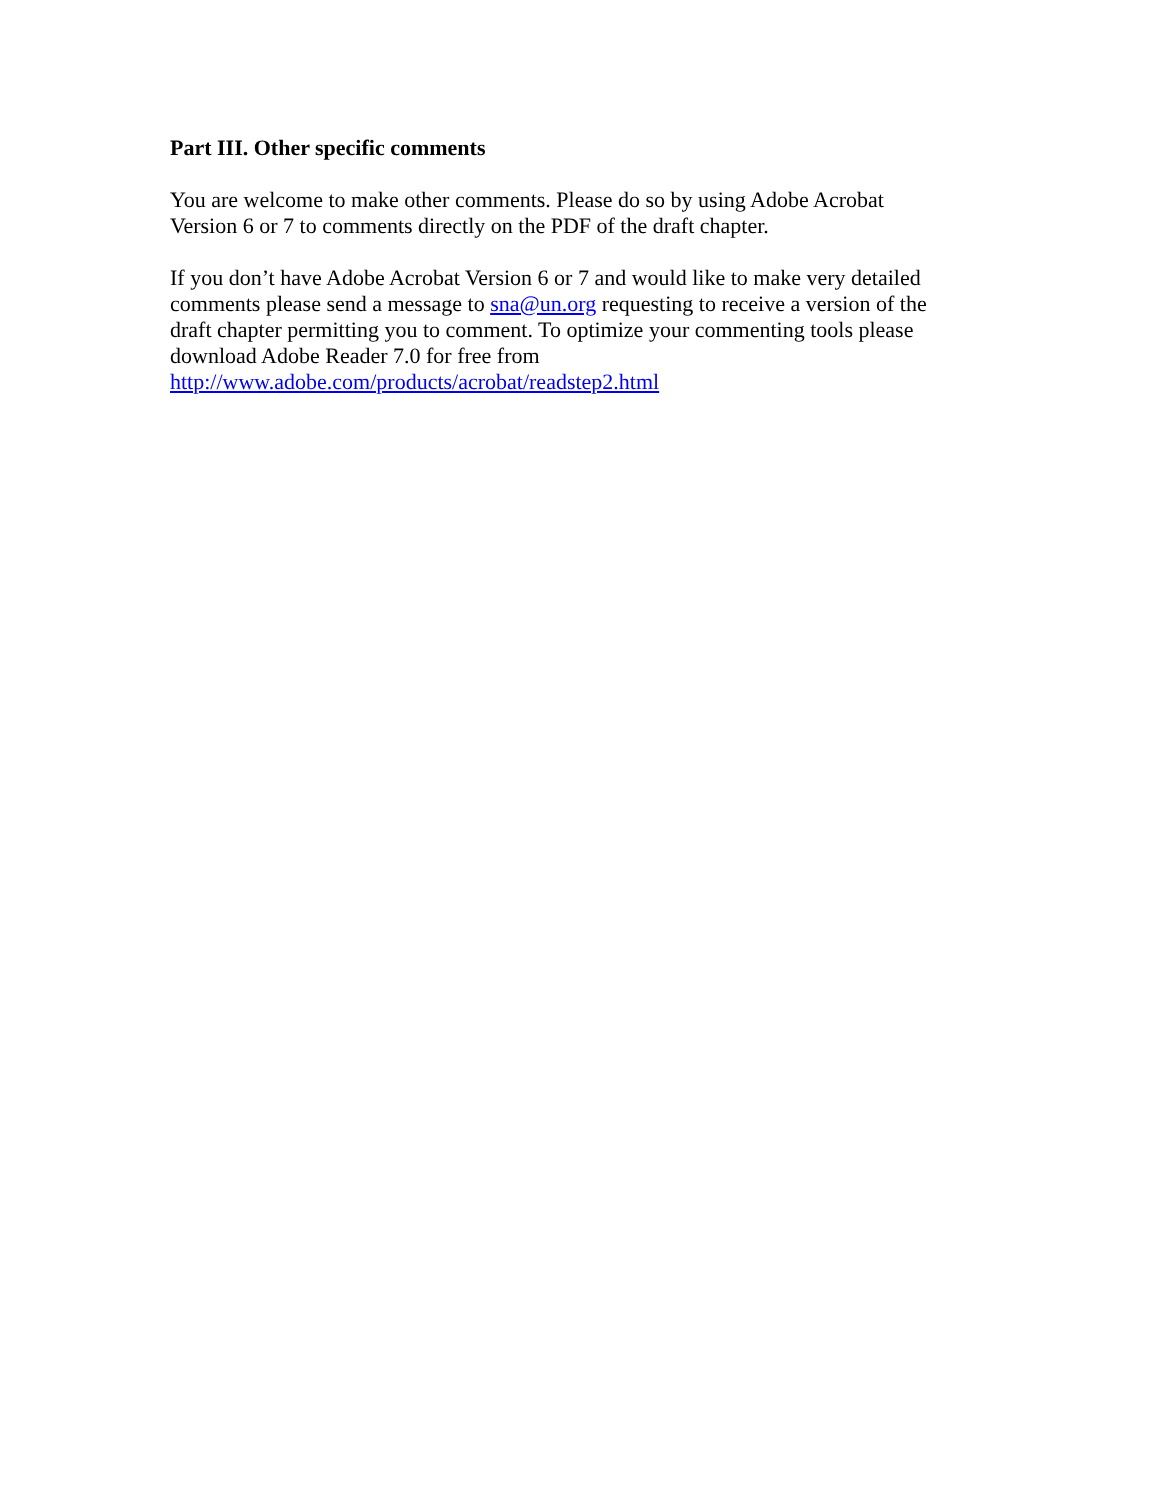Part III. Other specific comments
You are welcome to make other comments. Please do so by using Adobe Acrobat
Version 6 or 7 to comments directly on the PDF of the draft chapter.
If you don’t have Adobe Acrobat Version 6 or 7 and would like to make very detailed
comments please send a message to sna@un.org requesting to receive a version of the
draft chapter permitting you to comment. To optimize your commenting tools please
download Adobe Reader 7.0 for free from
http://www.adobe.com/products/acrobat/readstep2.html